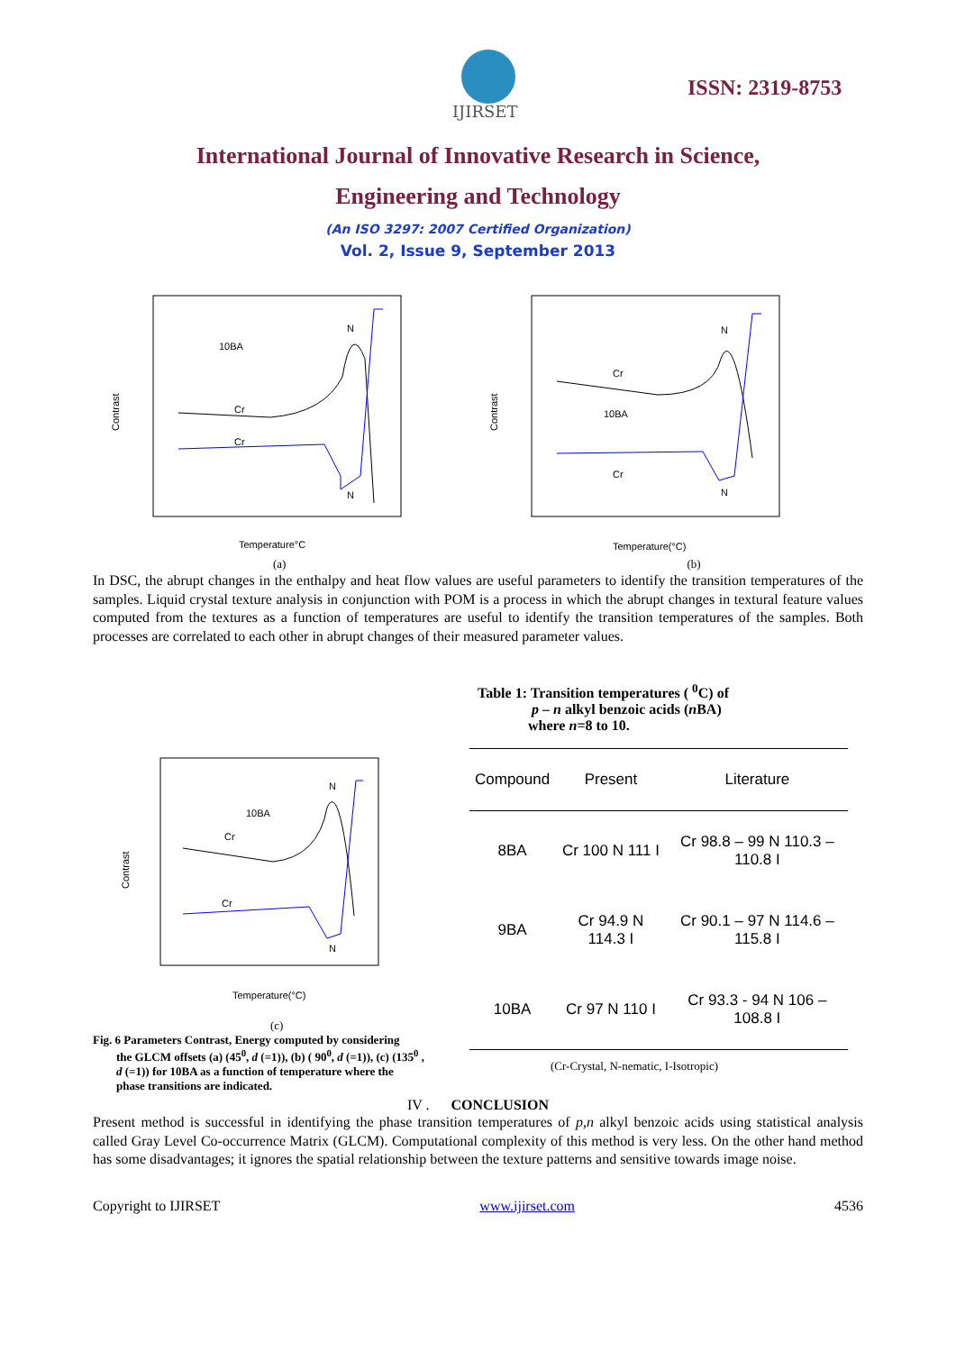IJIRSET
ISSN: 2319-8753
International Journal of Innovative Research in Science,
Engineering and Technology
(An ISO 3297: 2007 Certified Organization)
Vol. 2, Issue 9, September 2013
10BA
Cr
Cr
N
N
Contrast
Temperature°C
Cr
10BA
Cr
N
N
Contrast
Temperature(°C)
(a) (b)
In DSC, the abrupt changes in the enthalpy and heat flow values are useful parameters to identify the transition temperatures of the samples. Liquid crystal texture analysis in conjunction with POM is a process in which the abrupt changes in textural feature values computed from the textures as a function of temperatures are useful to identify the transition temperatures of the samples. Both processes are correlated to each other in abrupt changes of their measured parameter values.
10BA
Cr
Cr
N
N
Contrast
Temperature(°C)
(c)
Fig. 6 Parameters Contrast, Energy computed by considering
the GLCM offsets (a) (45<sup>0</sup>, d (=1)), (b) ( 90<sup>0</sup>, d (=1)), (c) (135<sup>0</sup> ,
d (=1)) for 10BA as a function of temperature where the
phase transitions are indicated.
Table 1: Transition temperatures ( <sup>0</sup>C) of
p – n alkyl benzoic acids (n BA)
where n=8 to 10.
| Compound | Present | Literature |
| --- | --- | --- |
| 8BA | Cr 100 N 111 I | Cr 98.8 – 99 N 110.3 – 110.8 I |
| 9BA | Cr 94.9 N 114.3 I | Cr 90.1 – 97 N 114.6 – 115.8 I |
| 10BA | Cr 97 N 110 I | Cr 93.3 - 94 N 106 – 108.8 I |
(Cr-Crystal, N-nematic, I-Isotropic)
IV . CONCLUSION
Present method is successful in identifying the phase transition temperatures of p,n alkyl benzoic acids using statistical analysis called Gray Level Co-occurrence Matrix (GLCM). Computational complexity of this method is very less. On the other hand method has some disadvantages; it ignores the spatial relationship between the texture patterns and sensitive towards image noise.
Copyright to IJIRSET www.ijirset.com 4536